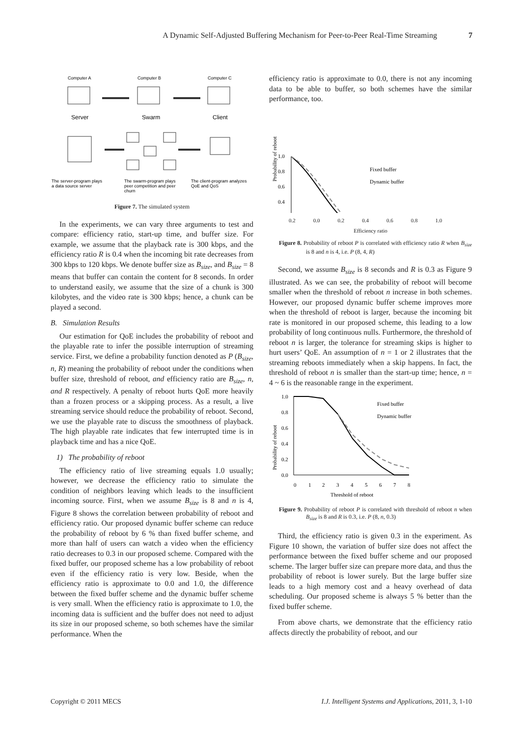A Dynamic Self-Adjusted Buffering Mechanism for Peer-to-Peer Real-Time Streaming 7
Computer A
Computer B
Computer C
Server
Swarm
Client
The server-program plays
a data source server
The swarm-program plays
peer competition and peer
churn
The client-program analyzes
QoE and QoS
Figure 7. The simulated system
In the experiments, we can vary three arguments to test and compare: efficiency ratio, start-up time, and buffer size. For example, we assume that the playback rate is 300 kbps, and the efficiency ratio R is 0.4 when the incoming bit rate decreases from 300 kbps to 120 kbps. We denote buffer size as B<sub>size</sub>, and B<sub>size</sub> = 8 means that buffer can contain the content for 8 seconds. In order to understand easily, we assume that the size of a chunk is 300 kilobytes, and the video rate is 300 kbps; hence, a chunk can be played a second.
B. Simulation Results
Our estimation for QoE includes the probability of reboot and the playable rate to infer the possible interruption of streaming service. First, we define a probability function denoted as P (B<sub>size</sub>, n, R) meaning the probability of reboot under the conditions when buffer size, threshold of reboot, and efficiency ratio are B<sub>size</sub>, n, and R respectively. A penalty of reboot hurts QoE more heavily than a frozen process or a skipping process. As a result, a live streaming service should reduce the probability of reboot. Second, we use the playable rate to discuss the smoothness of playback. The high playable rate indicates that few interrupted time is in playback time and has a nice QoE.
1) The probability of reboot
The efficiency ratio of live streaming equals 1.0 usually; however, we decrease the efficiency ratio to simulate the condition of neighbors leaving which leads to the insufficient incoming source. First, when we assume B<sub>size</sub> is 8 and n is 4, Figure 8 shows the correlation between probability of reboot and efficiency ratio. Our proposed dynamic buffer scheme can reduce the probability of reboot by 6 % than fixed buffer scheme, and more than half of users can watch a video when the efficiency ratio decreases to 0.3 in our proposed scheme. Compared with the fixed buffer, our proposed scheme has a low probability of reboot even if the efficiency ratio is very low. Beside, when the efficiency ratio is approximate to 0.0 and 1.0, the difference between the fixed buffer scheme and the dynamic buffer scheme is very small. When the efficiency ratio is approximate to 1.0, the incoming data is sufficient and the buffer does not need to adjust its size in our proposed scheme, so both schemes have the similar performance. When the
efficiency ratio is approximate to 0.0, there is not any incoming data to be able to buffer, so both schemes have the similar performance, too.
Probability of reboot
1.0
0.8
0.6
0.4
Fixed buffer
Dynamic buffer
0.2 0.0 0.2 0.4 0.6 0.8 1.0
Efficiency ratio
Figure 8. Probability of reboot P is correlated with efficiency ratio R when B<sub>size</sub> is 8 and n is 4, i.e. P (8, 4, R)
Second, we assume B<sub>size</sub> is 8 seconds and R is 0.3 as Figure 9 illustrated. As we can see, the probability of reboot will become smaller when the threshold of reboot n increase in both schemes. However, our proposed dynamic buffer scheme improves more when the threshold of reboot is larger, because the incoming bit rate is monitored in our proposed scheme, this leading to a low probability of long continuous nulls. Furthermore, the threshold of reboot n is larger, the tolerance for streaming skips is higher to hurt users’ QoE. An assumption of n = 1 or 2 illustrates that the streaming reboots immediately when a skip happens. In fact, the threshold of reboot n is smaller than the start-up time; hence, n = 4 ~ 6 is the reasonable range in the experiment.
Probability of reboot
1.0
0.8
0.6
0.4
0.2
0.0
Fixed buffer
Dynamic buffer
0
1
2
3
4
5
6
7
8
Threshold of reboot
Figure 9. Probability of reboot P is correlated with threshold of reboot n when B<sub>size</sub> is 8 and R is 0.3, i.e. P (8, n, 0.3)
Third, the efficiency ratio is given 0.3 in the experiment. As Figure 10 shown, the variation of buffer size does not affect the performance between the fixed buffer scheme and our proposed scheme. The larger buffer size can prepare more data, and thus the probability of reboot is lower surely. But the large buffer size leads to a high memory cost and a heavy overhead of data scheduling. Our proposed scheme is always 5 % better than the fixed buffer scheme.
From above charts, we demonstrate that the efficiency ratio affects directly the probability of reboot, and our
Copyright © 2011 MECS I.J. Intelligent Systems and Applications, 2011, 3, 1-10